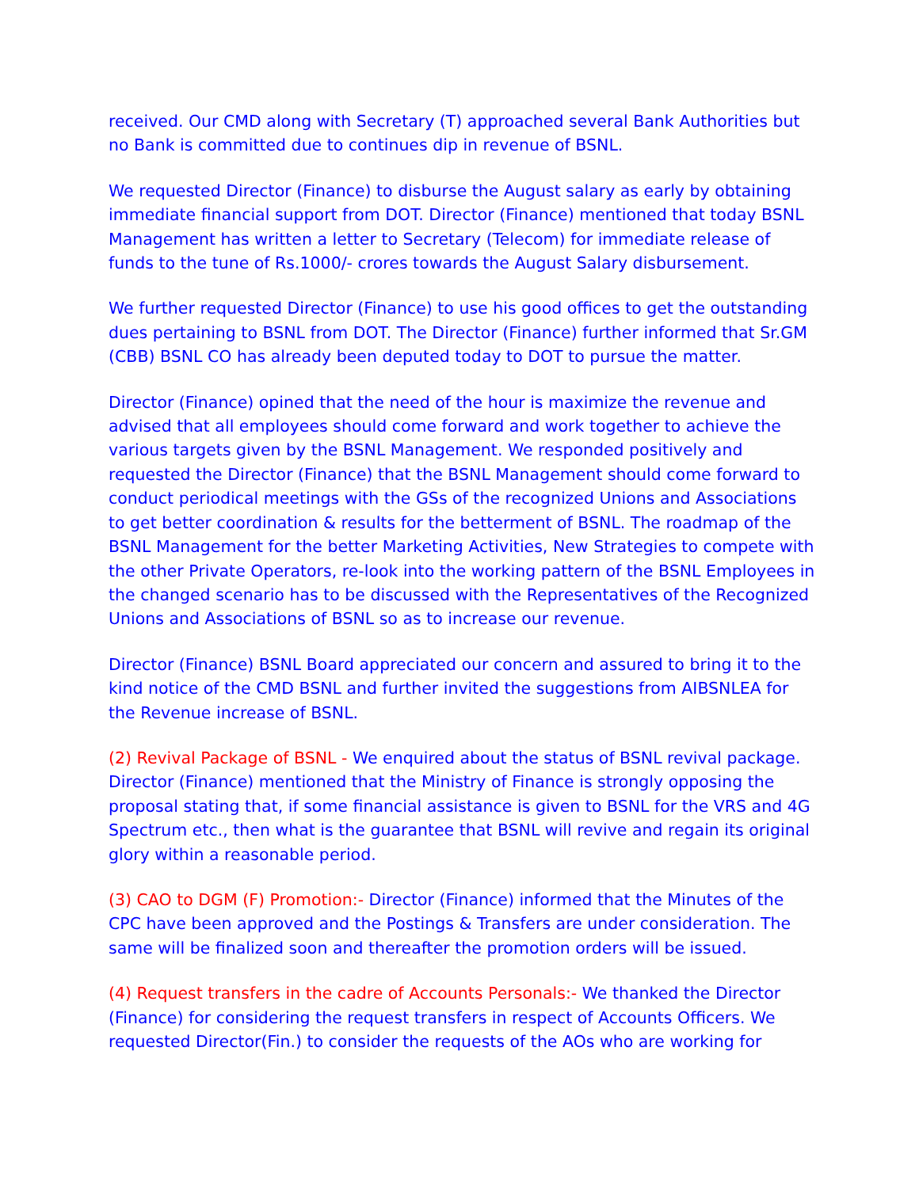received. Our CMD along with Secretary (T) approached several Bank Authorities but no Bank is committed due to continues dip in revenue of BSNL.
We requested Director (Finance) to disburse the August salary as early by obtaining immediate financial support from DOT. Director (Finance) mentioned that today BSNL Management has written a letter to Secretary (Telecom) for immediate release of funds to the tune of Rs.1000/- crores towards the August Salary disbursement.
We further requested Director (Finance) to use his good offices to get the outstanding dues pertaining to BSNL from DOT. The Director (Finance) further informed that Sr.GM (CBB) BSNL CO has already been deputed today to DOT to pursue the matter.
Director (Finance) opined that the need of the hour is maximize the revenue and advised that all employees should come forward and work together to achieve the various targets given by the BSNL Management. We responded positively and requested the Director (Finance) that the BSNL Management should come forward to conduct periodical meetings with the GSs of the recognized Unions and Associations to get better coordination & results for the betterment of BSNL. The roadmap of the BSNL Management for the better Marketing Activities, New Strategies to compete with the other Private Operators, re-look into the working pattern of the BSNL Employees in the changed scenario has to be discussed with the Representatives of the Recognized Unions and Associations of BSNL so as to increase our revenue.
Director (Finance) BSNL Board appreciated our concern and assured to bring it to the kind notice of the CMD BSNL and further invited the suggestions from AIBSNLEA for the Revenue increase of BSNL.
(2) Revival Package of BSNL - We enquired about the status of BSNL revival package. Director (Finance) mentioned that the Ministry of Finance is strongly opposing the proposal stating that, if some financial assistance is given to BSNL for the VRS and 4G Spectrum etc., then what is the guarantee that BSNL will revive and regain its original glory within a reasonable period.
(3) CAO to DGM (F) Promotion:- Director (Finance) informed that the Minutes of the CPC have been approved and the Postings & Transfers are under consideration. The same will be finalized soon and thereafter the promotion orders will be issued.
(4) Request transfers in the cadre of Accounts Personals:- We thanked the Director (Finance) for considering the request transfers in respect of Accounts Officers. We requested Director(Fin.) to consider the requests of the AOs who are working for